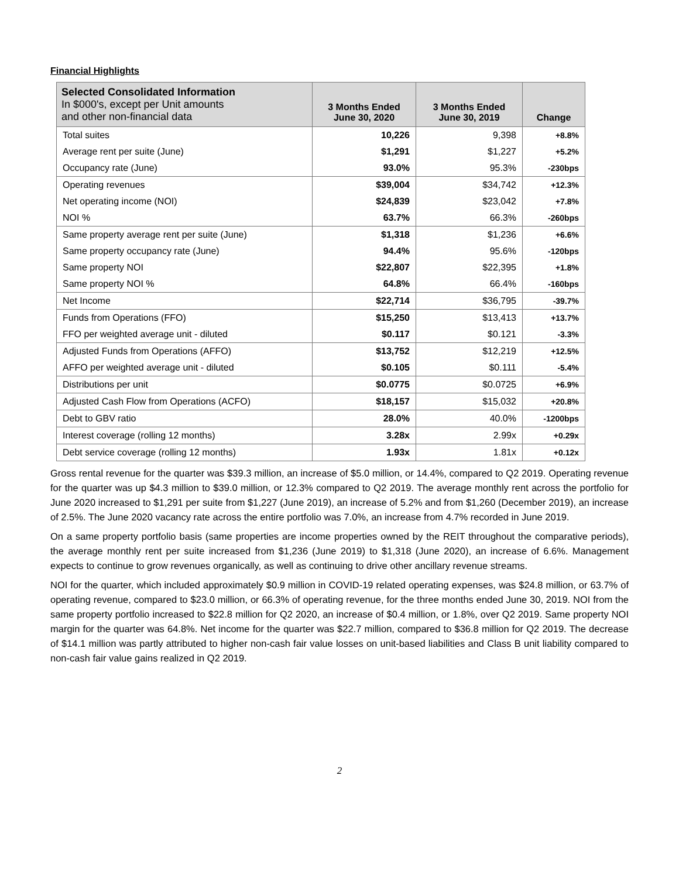Financial Highlights
| Selected Consolidated Information In $000's, except per Unit amounts and other non-financial data | 3 Months Ended June 30, 2020 | 3 Months Ended June 30, 2019 | Change |
| --- | --- | --- | --- |
| Total suites | 10,226 | 9,398 | +8.8% |
| Average rent per suite (June) | $1,291 | $1,227 | +5.2% |
| Occupancy rate (June) | 93.0% | 95.3% | -230bps |
| Operating revenues | $39,004 | $34,742 | +12.3% |
| Net operating income (NOI) | $24,839 | $23,042 | +7.8% |
| NOI % | 63.7% | 66.3% | -260bps |
| Same property average rent per suite (June) | $1,318 | $1,236 | +6.6% |
| Same property occupancy rate (June) | 94.4% | 95.6% | -120bps |
| Same property NOI | $22,807 | $22,395 | +1.8% |
| Same property NOI % | 64.8% | 66.4% | -160bps |
| Net Income | $22,714 | $36,795 | -39.7% |
| Funds from Operations (FFO) | $15,250 | $13,413 | +13.7% |
| FFO per weighted average unit - diluted | $0.117 | $0.121 | -3.3% |
| Adjusted Funds from Operations (AFFO) | $13,752 | $12,219 | +12.5% |
| AFFO per weighted average unit - diluted | $0.105 | $0.111 | -5.4% |
| Distributions per unit | $0.0775 | $0.0725 | +6.9% |
| Adjusted Cash Flow from Operations (ACFO) | $18,157 | $15,032 | +20.8% |
| Debt to GBV ratio | 28.0% | 40.0% | -1200bps |
| Interest coverage (rolling 12 months) | 3.28x | 2.99x | +0.29x |
| Debt service coverage (rolling 12 months) | 1.93x | 1.81x | +0.12x |
Gross rental revenue for the quarter was $39.3 million, an increase of $5.0 million, or 14.4%, compared to Q2 2019. Operating revenue for the quarter was up $4.3 million to $39.0 million, or 12.3% compared to Q2 2019. The average monthly rent across the portfolio for June 2020 increased to $1,291 per suite from $1,227 (June 2019), an increase of 5.2% and from $1,260 (December 2019), an increase of 2.5%. The June 2020 vacancy rate across the entire portfolio was 7.0%, an increase from 4.7% recorded in June 2019.
On a same property portfolio basis (same properties are income properties owned by the REIT throughout the comparative periods), the average monthly rent per suite increased from $1,236 (June 2019) to $1,318 (June 2020), an increase of 6.6%. Management expects to continue to grow revenues organically, as well as continuing to drive other ancillary revenue streams.
NOI for the quarter, which included approximately $0.9 million in COVID-19 related operating expenses, was $24.8 million, or 63.7% of operating revenue, compared to $23.0 million, or 66.3% of operating revenue, for the three months ended June 30, 2019. NOI from the same property portfolio increased to $22.8 million for Q2 2020, an increase of $0.4 million, or 1.8%, over Q2 2019. Same property NOI margin for the quarter was 64.8%. Net income for the quarter was $22.7 million, compared to $36.8 million for Q2 2019. The decrease of $14.1 million was partly attributed to higher non-cash fair value losses on unit-based liabilities and Class B unit liability compared to non-cash fair value gains realized in Q2 2019.
2